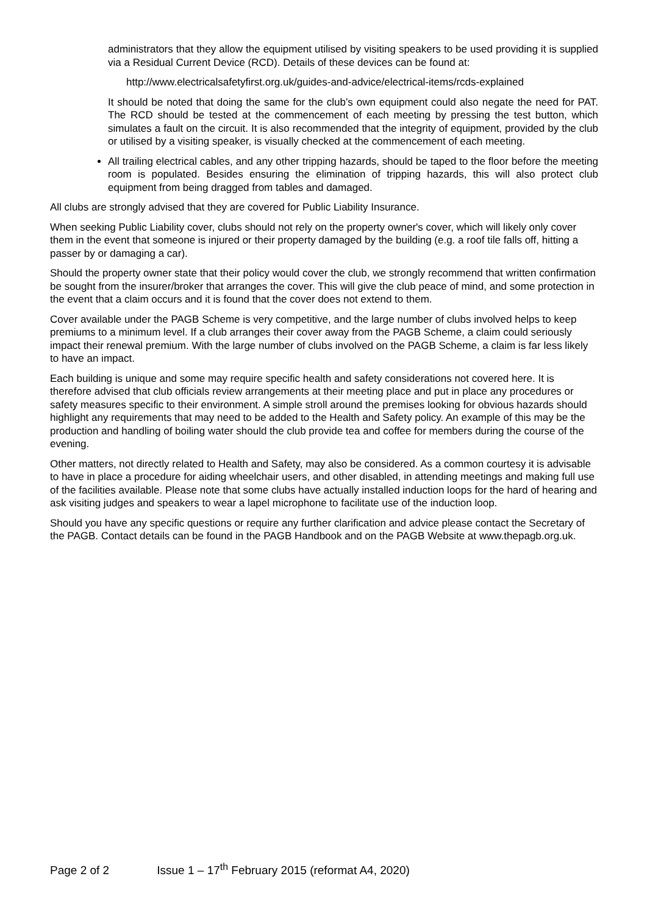administrators that they allow the equipment utilised by visiting speakers to be used providing it is supplied via a Residual Current Device (RCD). Details of these devices can be found at:
http://www.electricalsafetyfirst.org.uk/guides-and-advice/electrical-items/rcds-explained
It should be noted that doing the same for the club’s own equipment could also negate the need for PAT. The RCD should be tested at the commencement of each meeting by pressing the test button, which simulates a fault on the circuit. It is also recommended that the integrity of equipment, provided by the club or utilised by a visiting speaker, is visually checked at the commencement of each meeting.
All trailing electrical cables, and any other tripping hazards, should be taped to the floor before the meeting room is populated. Besides ensuring the elimination of tripping hazards, this will also protect club equipment from being dragged from tables and damaged.
All clubs are strongly advised that they are covered for Public Liability Insurance.
When seeking Public Liability cover, clubs should not rely on the property owner's cover, which will likely only cover them in the event that someone is injured or their property damaged by the building (e.g. a roof tile falls off, hitting a passer by or damaging a car).
Should the property owner state that their policy would cover the club, we strongly recommend that written confirmation be sought from the insurer/broker that arranges the cover. This will give the club peace of mind, and some protection in the event that a claim occurs and it is found that the cover does not extend to them.
Cover available under the PAGB Scheme is very competitive, and the large number of clubs involved helps to keep premiums to a minimum level. If a club arranges their cover away from the PAGB Scheme, a claim could seriously impact their renewal premium. With the large number of clubs involved on the PAGB Scheme, a claim is far less likely to have an impact.
Each building is unique and some may require specific health and safety considerations not covered here. It is therefore advised that club officials review arrangements at their meeting place and put in place any procedures or safety measures specific to their environment. A simple stroll around the premises looking for obvious hazards should highlight any requirements that may need to be added to the Health and Safety policy. An example of this may be the production and handling of boiling water should the club provide tea and coffee for members during the course of the evening.
Other matters, not directly related to Health and Safety, may also be considered. As a common courtesy it is advisable to have in place a procedure for aiding wheelchair users, and other disabled, in attending meetings and making full use of the facilities available. Please note that some clubs have actually installed induction loops for the hard of hearing and ask visiting judges and speakers to wear a lapel microphone to facilitate use of the induction loop.
Should you have any specific questions or require any further clarification and advice please contact the Secretary of the PAGB. Contact details can be found in the PAGB Handbook and on the PAGB Website at www.thepagb.org.uk.
Page 2 of 2 Issue 1 – 17<sup>th</sup> February 2015 (reformat A4, 2020)